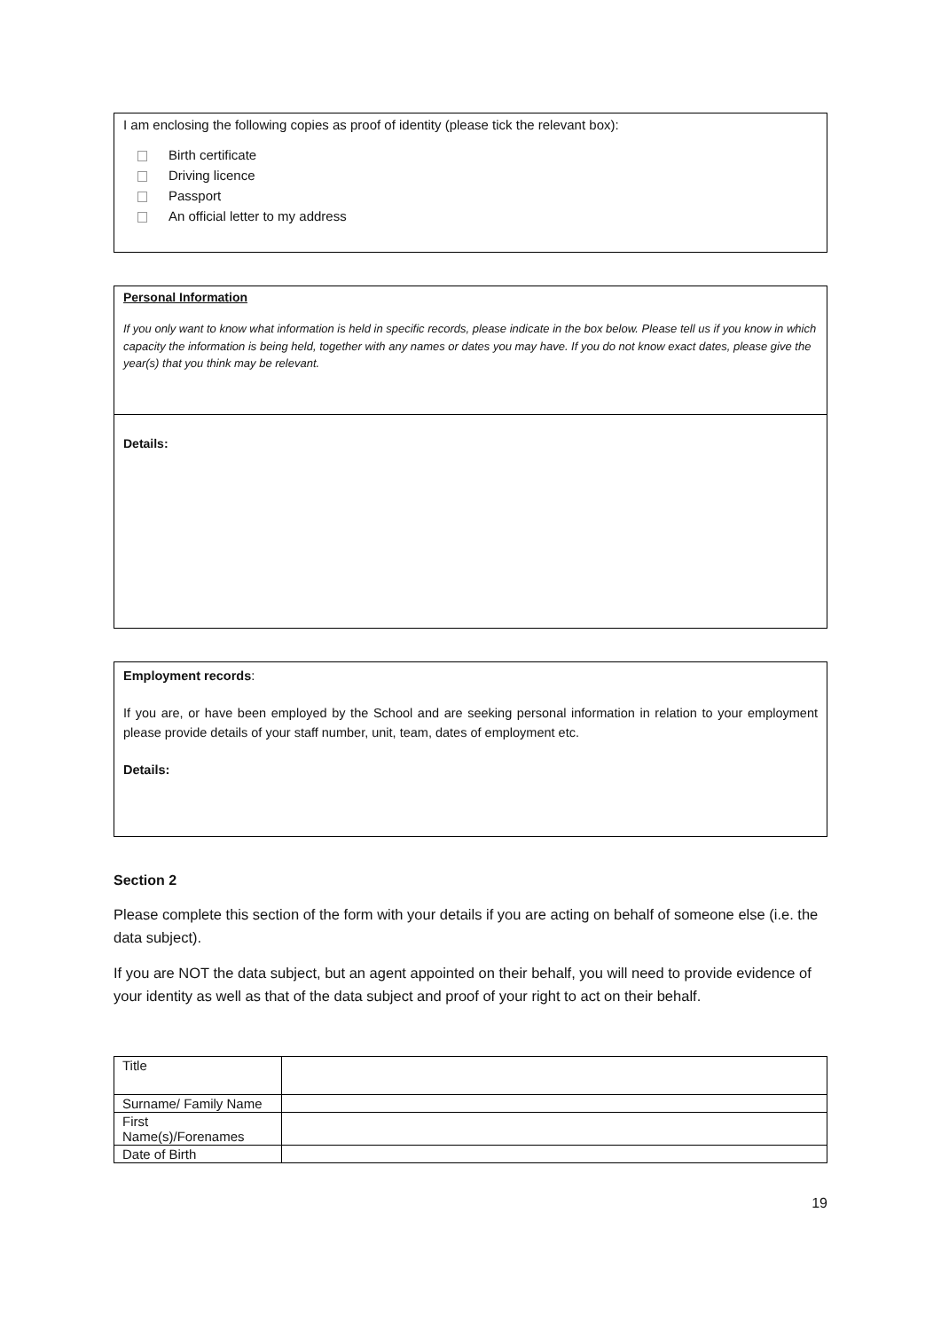I am enclosing the following copies as proof of identity (please tick the relevant box):
Birth certificate
Driving licence
Passport
An official letter to my address
Personal Information
If you only want to know what information is held in specific records, please indicate in the box below. Please tell us if you know in which capacity the information is being held, together with any names or dates you may have. If you do not know exact dates, please give the year(s) that you think may be relevant.
Details:
Employment records:
If you are, or have been employed by the School and are seeking personal information in relation to your employment please provide details of your staff number, unit, team, dates of employment etc.
Details:
Section 2
Please complete this section of the form with your details if you are acting on behalf of someone else (i.e. the data subject).
If you are NOT the data subject, but an agent appointed on their behalf, you will need to provide evidence of your identity as well as that of the data subject and proof of your right to act on their behalf.
| Title | |
| Surname/ Family Name | |
| First Name(s)/Forenames | |
| Date of Birth | |
19